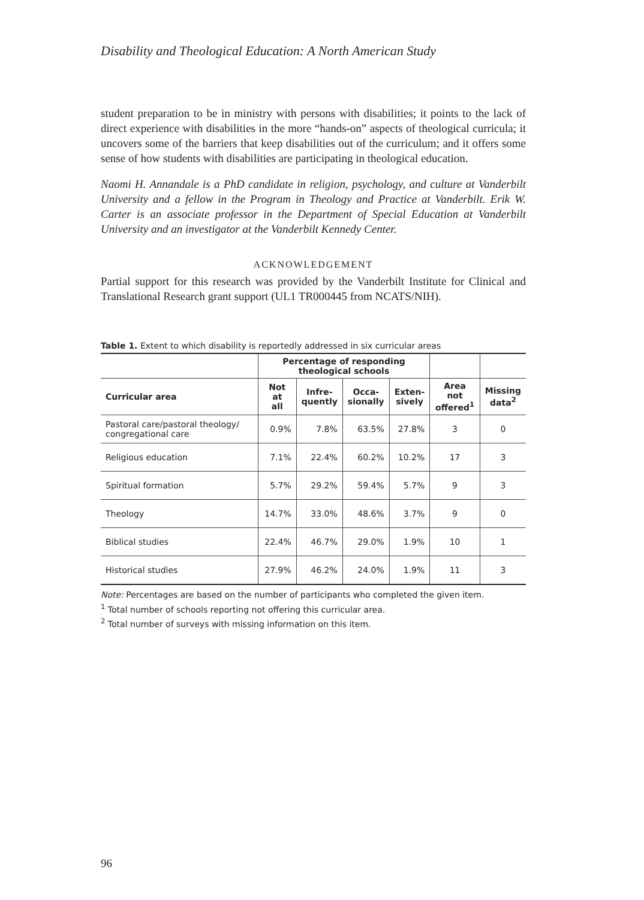Disability and Theological Education: A North American Study
student preparation to be in ministry with persons with disabilities; it points to the lack of direct experience with disabilities in the more “hands-on” aspects of theological curricula; it uncovers some of the barriers that keep disabilities out of the curriculum; and it offers some sense of how students with disabili­ties are participating in theological education.
Naomi H. Annandale is a PhD candidate in religion, psychology, and culture at Vanderbilt University and a fellow in the Program in Theology and Practice at Vanderbilt. Erik W. Carter is an associate professor in the Department of Special Edu­cation at Vanderbilt University and an investigator at the Vanderbilt Kennedy Center.
ACKNOWLEDGEMENT
Partial support for this research was provided by the Vanderbilt Institute for Clinical and Translational Research grant support (UL1 TR000445 from NCATS/NIH).
Table 1. Extent to which disability is reportedly addressed in six curricular areas
| | Percentage of responding theological schools | | | | | |
| --- | --- | --- | --- | --- | --- | --- |
| Curricular area | Not at all | Infre- quently | Occa- sionally | Exten- sively | Area not offered<sup>1</sup> | Missing data<sup>2</sup> |
| Pastoral care/pastoral theology/ congregational care | 0.9% | 7.8% | 63.5% | 27.8% | 3 | 0 |
| Religious education | 7.1% | 22.4% | 60.2% | 10.2% | 17 | 3 |
| Spiritual formation | 5.7% | 29.2% | 59.4% | 5.7% | 9 | 3 |
| Theology | 14.7% | 33.0% | 48.6% | 3.7% | 9 | 0 |
| Biblical studies | 22.4% | 46.7% | 29.0% | 1.9% | 10 | 1 |
| Historical studies | 27.9% | 46.2% | 24.0% | 1.9% | 11 | 3 |
Note: Percentages are based on the number of participants who completed the given item.
<sup>1</sup> Total number of schools reporting not offering this curricular area.
<sup>2</sup> Total number of surveys with missing information on this item.
96